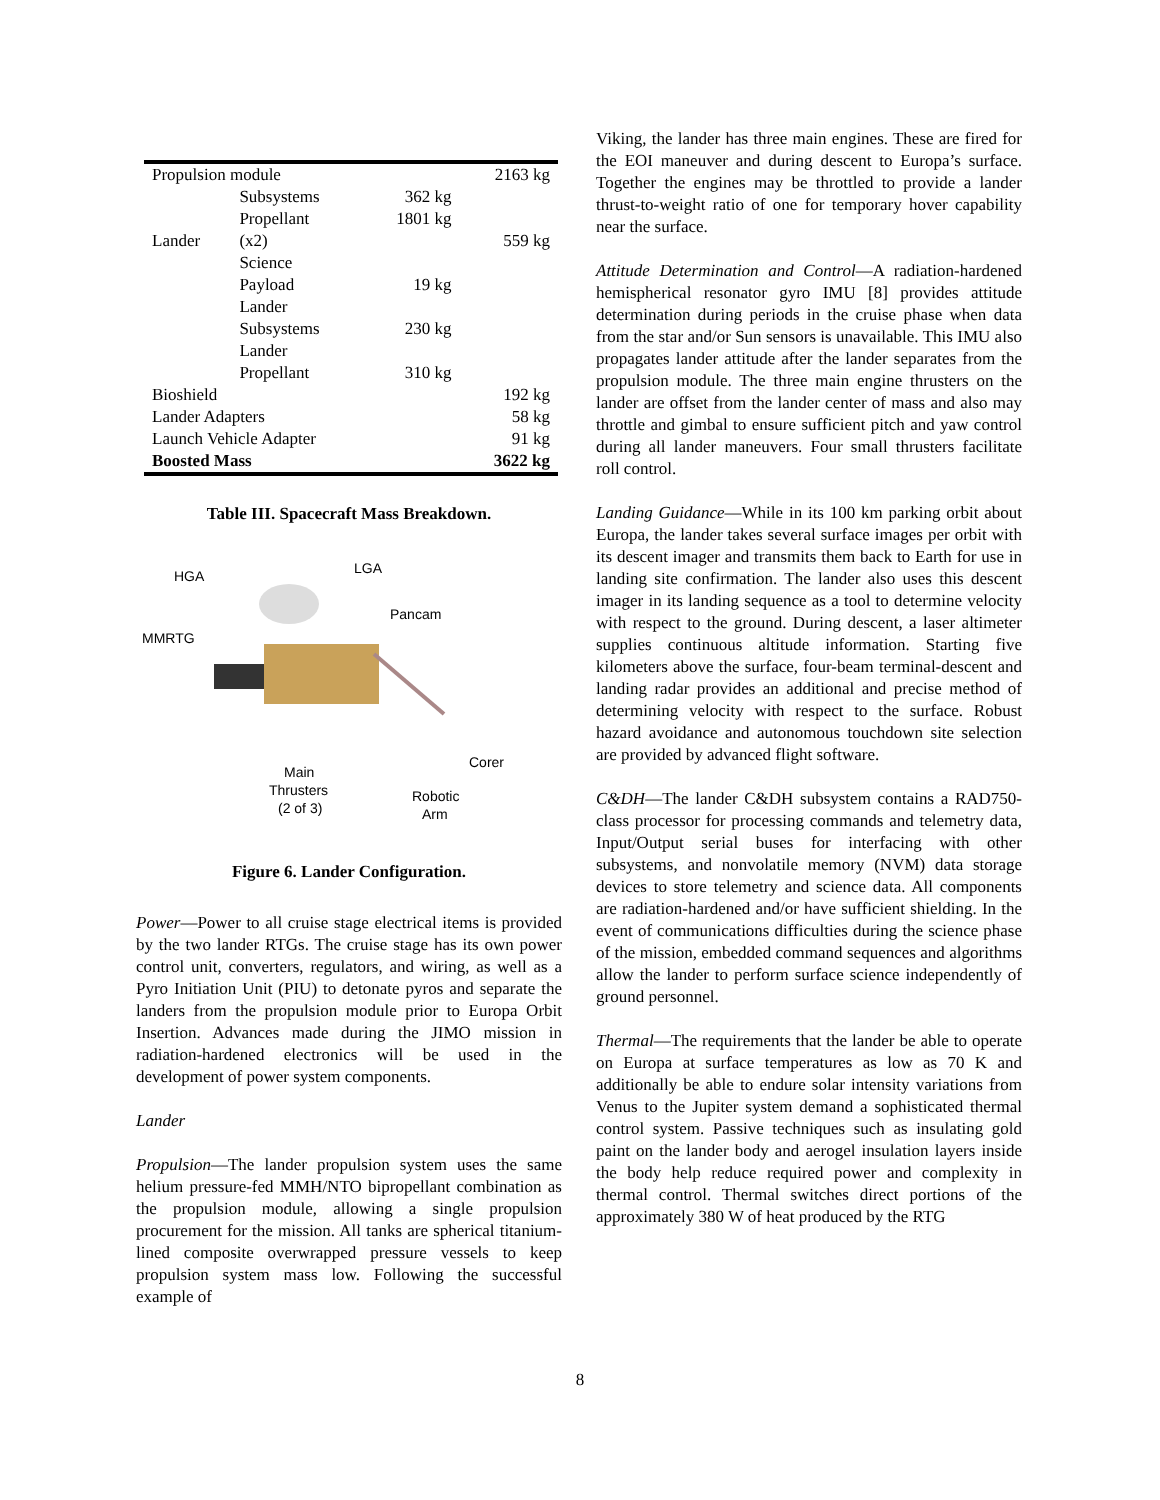| Propulsion module | | | 2163 kg |
| | Subsystems | 362 kg | |
| | Propellant | 1801 kg | |
| Lander | (x2) | | 559 kg |
| | Science Payload | 19 kg | |
| | Lander Subsystems | 230 kg | |
| | Lander Propellant | 310 kg | |
| Bioshield | | | 192 kg |
| Lander Adapters | | | 58 kg |
| Launch Vehicle Adapter | | | 91 kg |
| Boosted Mass | | | 3622 kg |
Table III. Spacecraft Mass Breakdown.
HGA LGA
Pancam
MMRTG
Corer
Main
Thrusters
(2 of 3)
Robotic
Arm
Figure 6. Lander Configuration.
Power—Power to all cruise stage electrical items is provided by the two lander RTGs. The cruise stage has its own power control unit, converters, regulators, and wiring, as well as a Pyro Initiation Unit (PIU) to detonate pyros and separate the landers from the propulsion module prior to Europa Orbit Insertion. Advances made during the JIMO mission in radiation-hardened electronics will be used in the development of power system components.
Lander
Propulsion—The lander propulsion system uses the same helium pressure-fed MMH/NTO bipropellant combination as the propulsion module, allowing a single propulsion procurement for the mission. All tanks are spherical titanium-lined composite overwrapped pressure vessels to keep propulsion system mass low. Following the successful example of
Viking, the lander has three main engines. These are fired for the EOI maneuver and during descent to Europa’s surface. Together the engines may be throttled to provide a lander thrust-to-weight ratio of one for temporary hover capability near the surface.
Attitude Determination and Control—A radiation-hardened hemispherical resonator gyro IMU [8] provides attitude determination during periods in the cruise phase when data from the star and/or Sun sensors is unavailable. This IMU also propagates lander attitude after the lander separates from the propulsion module. The three main engine thrusters on the lander are offset from the lander center of mass and also may throttle and gimbal to ensure sufficient pitch and yaw control during all lander maneuvers. Four small thrusters facilitate roll control.
Landing Guidance—While in its 100 km parking orbit about Europa, the lander takes several surface images per orbit with its descent imager and transmits them back to Earth for use in landing site confirmation. The lander also uses this descent imager in its landing sequence as a tool to determine velocity with respect to the ground. During descent, a laser altimeter supplies continuous altitude information. Starting five kilometers above the surface, four-beam terminal-descent and landing radar provides an additional and precise method of determining velocity with respect to the surface. Robust hazard avoidance and autonomous touchdown site selection are provided by advanced flight software.
C&DH—The lander C&DH subsystem contains a RAD750-class processor for processing commands and telemetry data, Input/Output serial buses for interfacing with other subsystems, and nonvolatile memory (NVM) data storage devices to store telemetry and science data. All components are radiation-hardened and/or have sufficient shielding. In the event of communications difficulties during the science phase of the mission, embedded command sequences and algorithms allow the lander to perform surface science independently of ground personnel.
Thermal—The requirements that the lander be able to operate on Europa at surface temperatures as low as 70 K and additionally be able to endure solar intensity variations from Venus to the Jupiter system demand a sophisticated thermal control system. Passive techniques such as insulating gold paint on the lander body and aerogel insulation layers inside the body help reduce required power and complexity in thermal control. Thermal switches direct portions of the approximately 380 W of heat produced by the RTG
8